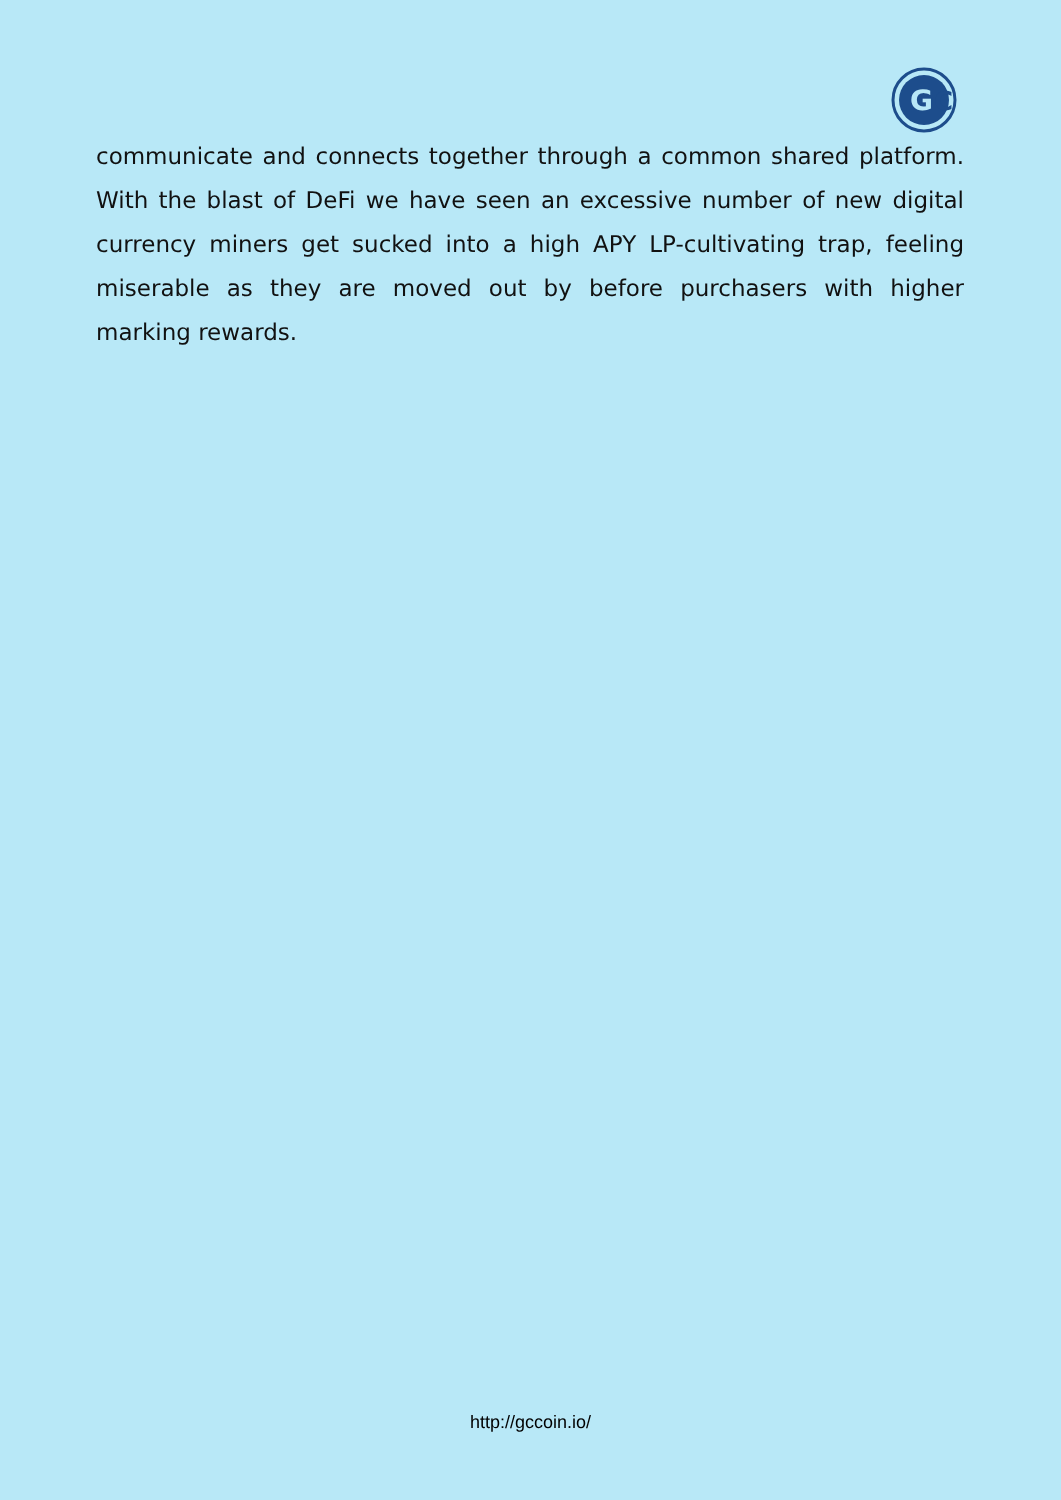G
C
communicate and connects together through a common shared platform. With the blast of DeFi we have seen an excessive number of new digital currency miners get sucked into a high APY LP-cultivating trap, feeling miserable as they are moved out by before purchasers with higher marking rewards.
http://gccoin.io/